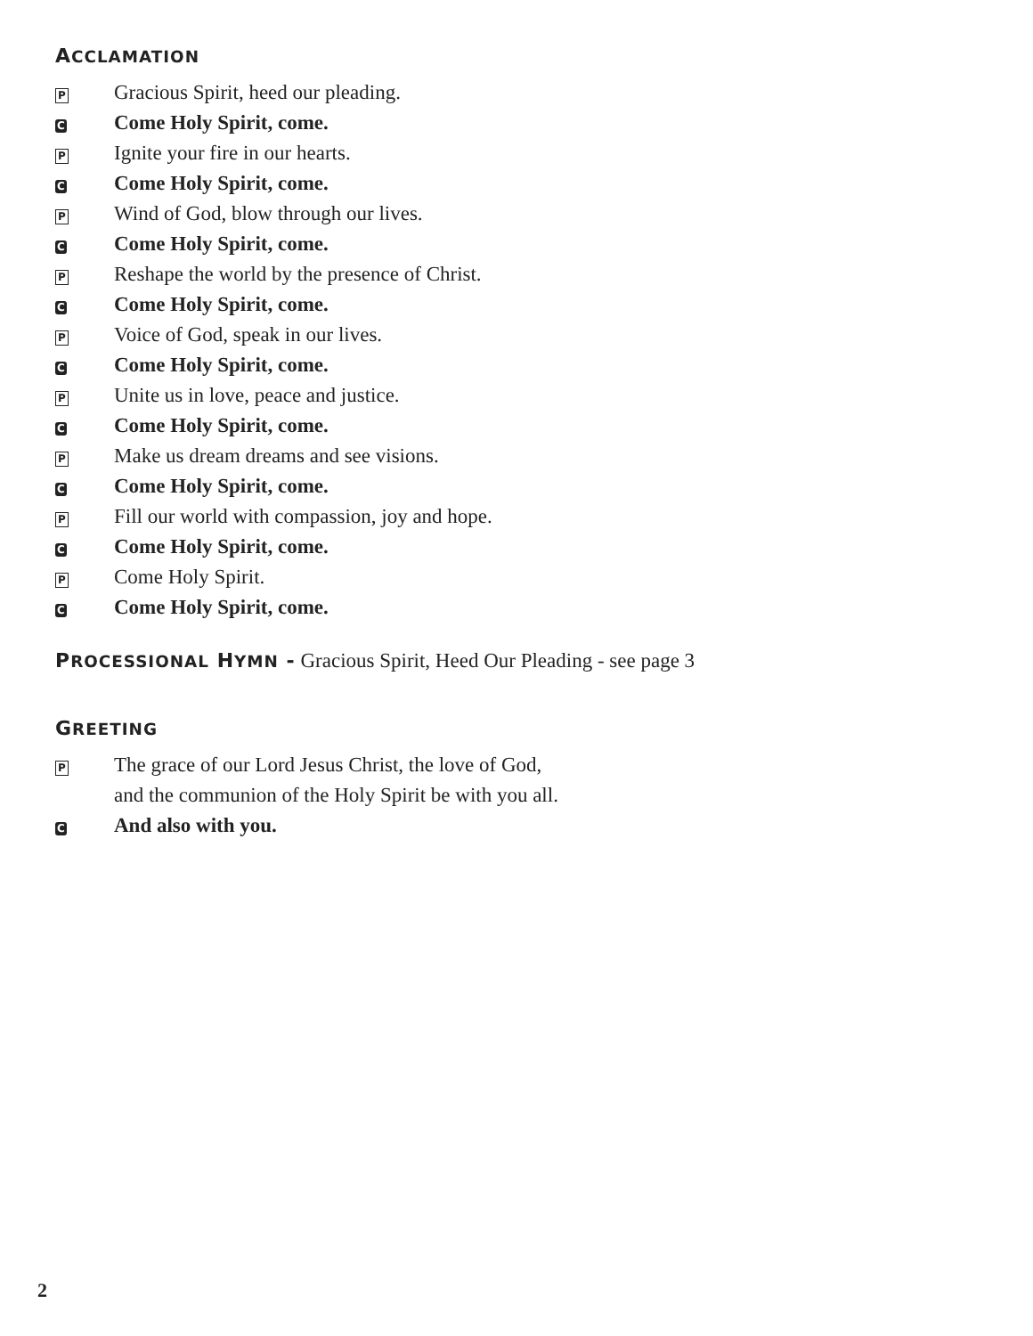ACCLAMATION
P
Gracious Spirit, heed our pleading.
C
Come Holy Spirit, come.
P
Ignite your fire in our hearts.
C
Come Holy Spirit, come.
P
Wind of God, blow through our lives.
C
Come Holy Spirit, come.
P
Reshape the world by the presence of Christ.
C
Come Holy Spirit, come.
P
Voice of God, speak in our lives.
C
Come Holy Spirit, come.
P
Unite us in love, peace and justice.
C
Come Holy Spirit, come.
P
Make us dream dreams and see visions.
C
Come Holy Spirit, come.
P
Fill our world with compassion, joy and hope.
C
Come Holy Spirit, come.
P
Come Holy Spirit.
C
Come Holy Spirit, come.
PROCESSIONAL HYMN - Gracious Spirit, Heed Our Pleading - see page 3
GREETING
P
The grace of our Lord Jesus Christ, the love of God,
and the communion of the Holy Spirit be with you all.
C
And also with you.
2